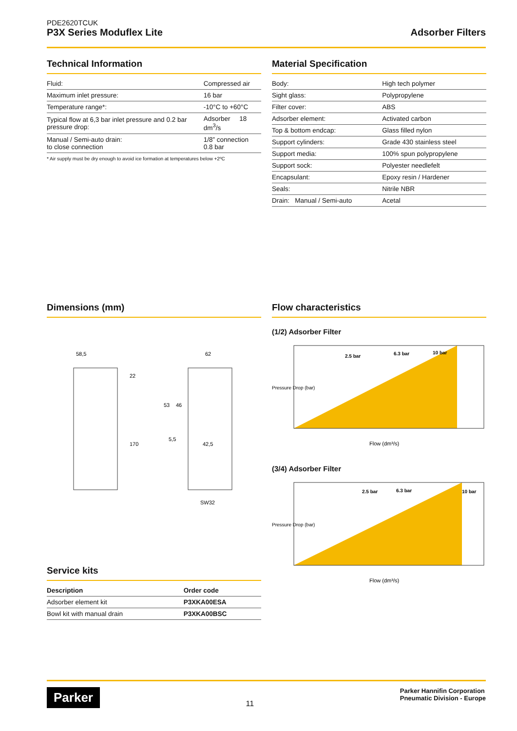PDE2620TCUK
P3X Series Moduflex Lite
Adsorber Filters
Technical Information
| Fluid: | Compressed air |
| Maximum inlet pressure: | 16 bar |
| Temperature range*: | -10°C to +60°C |
| Typical flow at 6,3 bar inlet pressure and 0.2 bar pressure drop: | Adsorber 18 dm<sup>3</sup>/s |
| Manual / Semi-auto drain: to close connection | 1/8” connection 0.8 bar |
* Air supply must be dry enough to avoid ice formation at temperatures below +2ºC
Material Specification
| Body: | High tech polymer |
| Sight glass: | Polypropylene |
| Filter cover: | ABS |
| Adsorber element: | Activated carbon |
| Top & bottom endcap: | Glass filled nylon |
| Support cylinders: | Grade 430 stainless steel |
| Support media: | 100% spun polypropylene |
| Support sock: | Polyester needlefelt |
| Encapsulant: | Epoxy resin / Hardener |
| Seals: | Nitrile NBR |
| Drain: Manual / Semi-auto | Acetal |
Dimensions (mm)
58,5
22
170
62
53
46
5,5
42,5
SW32
Flow characteristics
(1/2) Adsorber Filter
2.5 bar
6.3 bar
10 bar
Pressure Drop (bar)
Flow (dm³/s)
(3/4) Adsorber Filter
2.5 bar
6.3 bar
10 bar
Pressure Drop (bar)
Flow (dm³/s)
Service kits
| Description | Order code |
| --- | --- |
| Adsorber element kit | P3XKA00ESA |
| Bowl kit with manual drain | P3XKA00BSC |
Parker
11
Parker Hannifin Corporation
Pneumatic Division - Europe